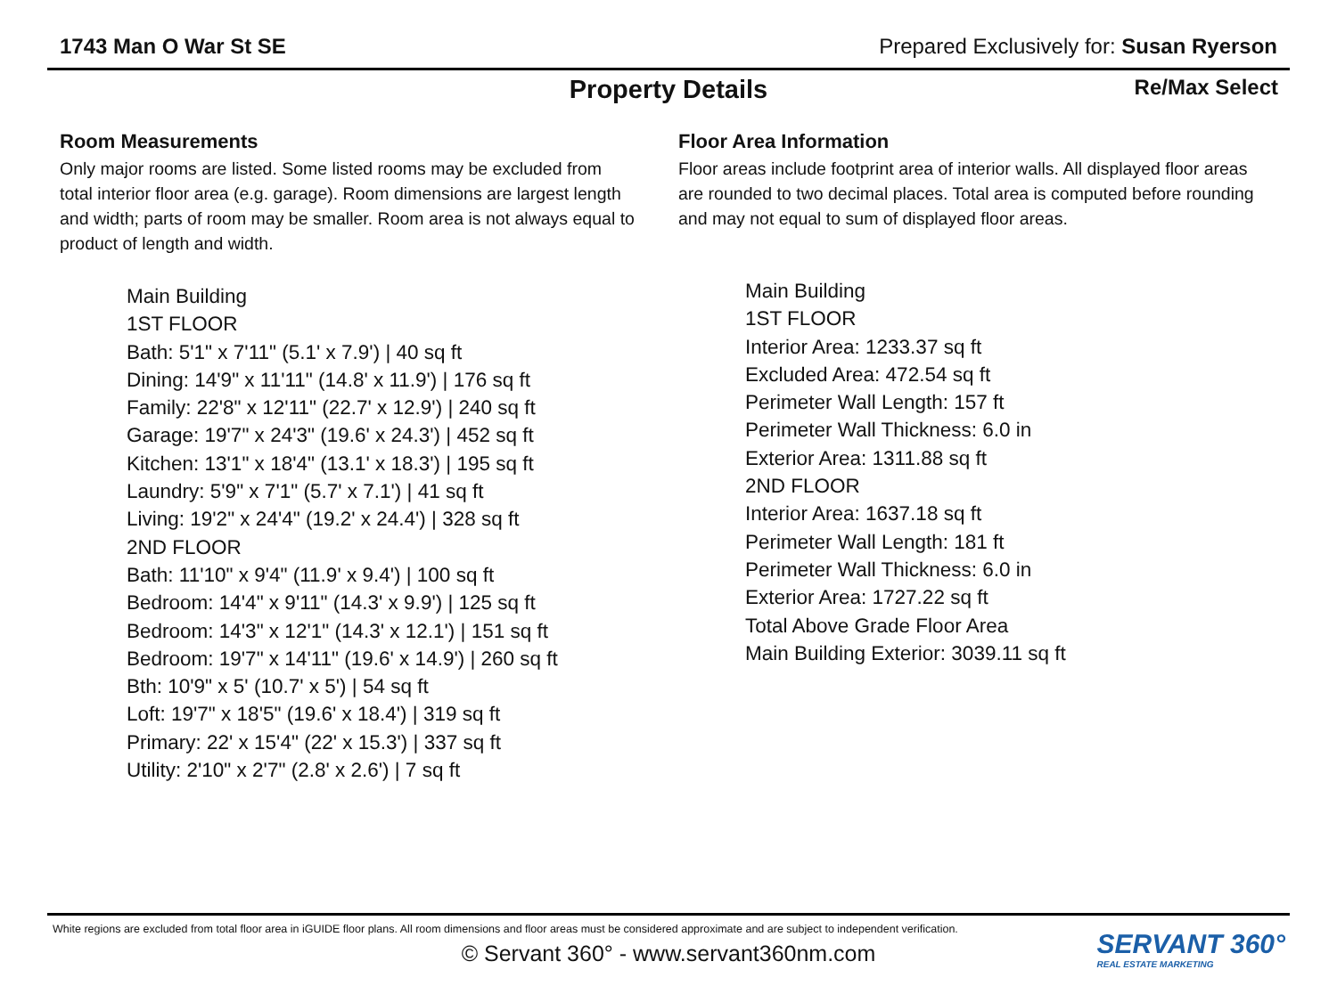1743 Man O War St SE Prepared Exclusively for: Susan Ryerson
Property Details Re/Max Select
Room Measurements
Only major rooms are listed. Some listed rooms may be excluded from total interior floor area (e.g. garage). Room dimensions are largest length and width; parts of room may be smaller. Room area is not always equal to product of length and width.
Main Building
1ST FLOOR
Bath: 5'1" x 7'11" (5.1' x 7.9') | 40 sq ft
Dining: 14'9" x 11'11" (14.8' x 11.9') | 176 sq ft
Family: 22'8" x 12'11" (22.7' x 12.9') | 240 sq ft
Garage: 19'7" x 24'3" (19.6' x 24.3') | 452 sq ft
Kitchen: 13'1" x 18'4" (13.1' x 18.3') | 195 sq ft
Laundry: 5'9" x 7'1" (5.7' x 7.1') | 41 sq ft
Living: 19'2" x 24'4" (19.2' x 24.4') | 328 sq ft
2ND FLOOR
Bath: 11'10" x 9'4" (11.9' x 9.4') | 100 sq ft
Bedroom: 14'4" x 9'11" (14.3' x 9.9') | 125 sq ft
Bedroom: 14'3" x 12'1" (14.3' x 12.1') | 151 sq ft
Bedroom: 19'7" x 14'11" (19.6' x 14.9') | 260 sq ft
Bth: 10'9" x 5' (10.7' x 5') | 54 sq ft
Loft: 19'7" x 18'5" (19.6' x 18.4') | 319 sq ft
Primary: 22' x 15'4" (22' x 15.3') | 337 sq ft
Utility: 2'10" x 2'7" (2.8' x 2.6') | 7 sq ft
Floor Area Information
Floor areas include footprint area of interior walls. All displayed floor areas are rounded to two decimal places. Total area is computed before rounding and may not equal to sum of displayed floor areas.
Main Building
1ST FLOOR
Interior Area: 1233.37 sq ft
Excluded Area: 472.54 sq ft
Perimeter Wall Length: 157 ft
Perimeter Wall Thickness: 6.0 in
Exterior Area: 1311.88 sq ft
2ND FLOOR
Interior Area: 1637.18 sq ft
Perimeter Wall Length: 181 ft
Perimeter Wall Thickness: 6.0 in
Exterior Area: 1727.22 sq ft
Total Above Grade Floor Area
Main Building Exterior: 3039.11 sq ft
White regions are excluded from total floor area in iGUIDE floor plans. All room dimensions and floor areas must be considered approximate and are subject to independent verification.
© Servant 360° - www.servant360nm.com
SERVANT 360°
REAL ESTATE MARKETING